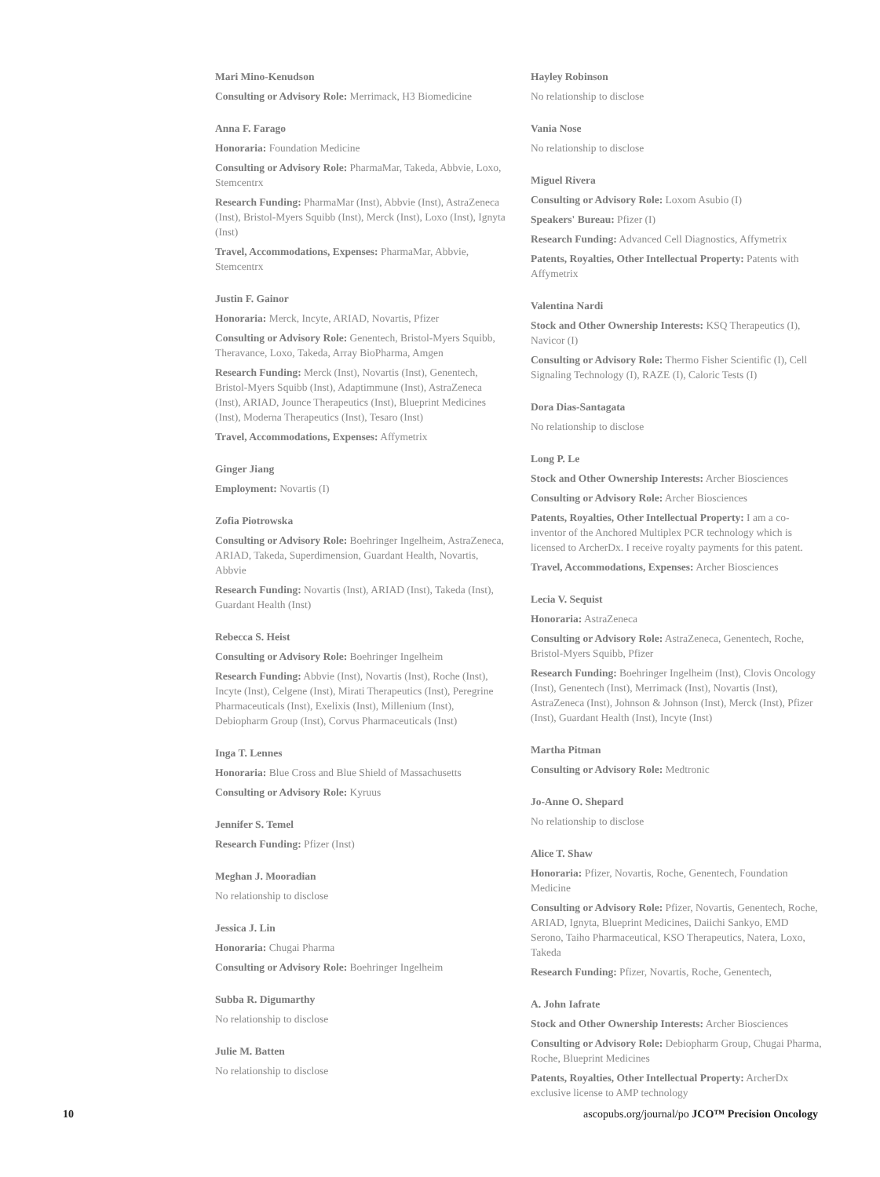Mari Mino-Kenudson
Consulting or Advisory Role: Merrimack, H3 Biomedicine
Anna F. Farago
Honoraria: Foundation Medicine
Consulting or Advisory Role: PharmaMar, Takeda, Abbvie, Loxo, Stemcentrx
Research Funding: PharmaMar (Inst), Abbvie (Inst), AstraZeneca (Inst), Bristol-Myers Squibb (Inst), Merck (Inst), Loxo (Inst), Ignyta (Inst)
Travel, Accommodations, Expenses: PharmaMar, Abbvie, Stemcentrx
Justin F. Gainor
Honoraria: Merck, Incyte, ARIAD, Novartis, Pfizer
Consulting or Advisory Role: Genentech, Bristol-Myers Squibb, Theravance, Loxo, Takeda, Array BioPharma, Amgen
Research Funding: Merck (Inst), Novartis (Inst), Genentech, Bristol-Myers Squibb (Inst), Adaptimmune (Inst), AstraZeneca (Inst), ARIAD, Jounce Therapeutics (Inst), Blueprint Medicines (Inst), Moderna Therapeutics (Inst), Tesaro (Inst)
Travel, Accommodations, Expenses: Affymetrix
Ginger Jiang
Employment: Novartis (I)
Zofia Piotrowska
Consulting or Advisory Role: Boehringer Ingelheim, AstraZeneca, ARIAD, Takeda, Superdimension, Guardant Health, Novartis, Abbvie
Research Funding: Novartis (Inst), ARIAD (Inst), Takeda (Inst), Guardant Health (Inst)
Rebecca S. Heist
Consulting or Advisory Role: Boehringer Ingelheim
Research Funding: Abbvie (Inst), Novartis (Inst), Roche (Inst), Incyte (Inst), Celgene (Inst), Mirati Therapeutics (Inst), Peregrine Pharmaceuticals (Inst), Exelixis (Inst), Millenium (Inst), Debiopharm Group (Inst), Corvus Pharmaceuticals (Inst)
Inga T. Lennes
Honoraria: Blue Cross and Blue Shield of Massachusetts
Consulting or Advisory Role: Kyruus
Jennifer S. Temel
Research Funding: Pfizer (Inst)
Meghan J. Mooradian
No relationship to disclose
Jessica J. Lin
Honoraria: Chugai Pharma
Consulting or Advisory Role: Boehringer Ingelheim
Subba R. Digumarthy
No relationship to disclose
Julie M. Batten
No relationship to disclose
Hayley Robinson
No relationship to disclose
Vania Nose
No relationship to disclose
Miguel Rivera
Consulting or Advisory Role: Loxom Asubio (I)
Speakers' Bureau: Pfizer (I)
Research Funding: Advanced Cell Diagnostics, Affymetrix
Patents, Royalties, Other Intellectual Property: Patents with Affymetrix
Valentina Nardi
Stock and Other Ownership Interests: KSQ Therapeutics (I), Navicor (I)
Consulting or Advisory Role: Thermo Fisher Scientific (I), Cell Signaling Technology (I), RAZE (I), Caloric Tests (I)
Dora Dias-Santagata
No relationship to disclose
Long P. Le
Stock and Other Ownership Interests: Archer Biosciences
Consulting or Advisory Role: Archer Biosciences
Patents, Royalties, Other Intellectual Property: I am a co-inventor of the Anchored Multiplex PCR technology which is licensed to ArcherDx. I receive royalty payments for this patent.
Travel, Accommodations, Expenses: Archer Biosciences
Lecia V. Sequist
Honoraria: AstraZeneca
Consulting or Advisory Role: AstraZeneca, Genentech, Roche, Bristol-Myers Squibb, Pfizer
Research Funding: Boehringer Ingelheim (Inst), Clovis Oncology (Inst), Genentech (Inst), Merrimack (Inst), Novartis (Inst), AstraZeneca (Inst), Johnson & Johnson (Inst), Merck (Inst), Pfizer (Inst), Guardant Health (Inst), Incyte (Inst)
Martha Pitman
Consulting or Advisory Role: Medtronic
Jo-Anne O. Shepard
No relationship to disclose
Alice T. Shaw
Honoraria: Pfizer, Novartis, Roche, Genentech, Foundation Medicine
Consulting or Advisory Role: Pfizer, Novartis, Genentech, Roche, ARIAD, Ignyta, Blueprint Medicines, Daiichi Sankyo, EMD Serono, Taiho Pharmaceutical, KSO Therapeutics, Natera, Loxo, Takeda
Research Funding: Pfizer, Novartis, Roche, Genentech,
A. John Iafrate
Stock and Other Ownership Interests: Archer Biosciences
Consulting or Advisory Role: Debiopharm Group, Chugai Pharma, Roche, Blueprint Medicines
Patents, Royalties, Other Intellectual Property: ArcherDx exclusive license to AMP technology
10 ascopubs.org/journal/po JCO™ Precision Oncology